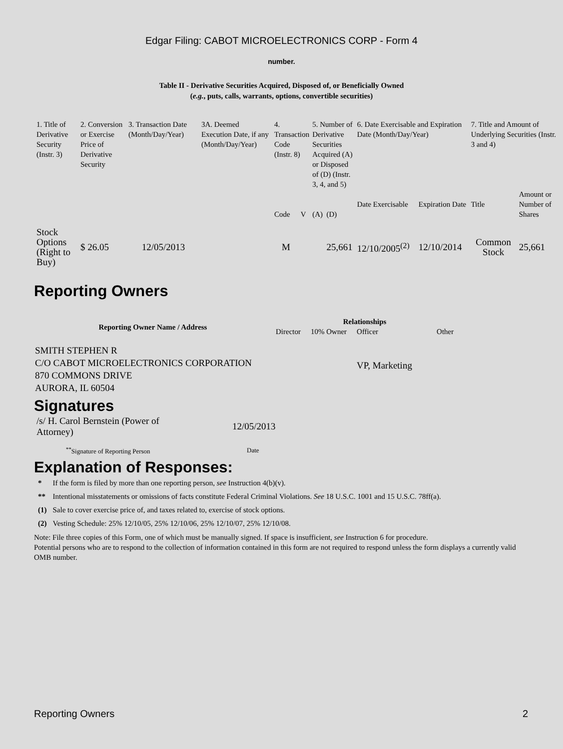Edgar Filing: CABOT MICROELECTRONICS CORP - Form 4
number.
Table II - Derivative Securities Acquired, Disposed of, or Beneficially Owned
(e.g., puts, calls, warrants, options, convertible securities)
| 1. Title of Derivative Security (Instr. 3) | 2. Conversion or Exercise Price of Derivative Security | 3. Transaction Date (Month/Day/Year) | 3A. Deemed Execution Date, if any (Month/Day/Year) | 4. Transaction Code (Instr. 8) | | 5. Number of Derivative Securities Acquired (A) or Disposed of (D) (Instr. 3, 4, and 5) | | 6. Date Exercisable and Expiration Date (Month/Day/Year) | | 7. Title and Amount of Underlying Securities (Instr. 3 and 4) | |
| | | | | Code | V | (A) | (D) | Date Exercisable | Expiration Date | Title | Amount or Number of Shares |
| Stock Options (Right to Buy) | $ 26.05 | 12/05/2013 | | M | | | 25,661 | 12/10/2005<sup>(2)</sup> | 12/10/2014 | Common Stock | 25,661 |
Reporting Owners
| Reporting Owner Name / Address | Relationships | | | |
| --- | --- | --- | --- | --- |
| | Director | 10% Owner | Officer | Other |
| SMITH STEPHEN R C/O CABOT MICROELECTRONICS CORPORATION 870 COMMONS DRIVE AURORA, IL 60504 | | | VP, Marketing | |
Signatures
| /s/ H. Carol Bernstein (Power of Attorney) | 12/05/2013 |
| <sup>**</sup> Signature of Reporting Person | Date |
Explanation of Responses:
| * | If the form is filed by more than one reporting person, see Instruction 4(b)(v). |
| ** | Intentional misstatements or omissions of facts constitute Federal Criminal Violations. See 18 U.S.C. 1001 and 15 U.S.C. 78ff(a). |
| (1) | Sale to cover exercise price of, and taxes related to, exercise of stock options. |
| (2) | Vesting Schedule: 25% 12/10/05, 25% 12/10/06, 25% 12/10/07, 25% 12/10/08. |
Note: File three copies of this Form, one of which must be manually signed. If space is insufficient, see Instruction 6 for procedure.
Potential persons who are to respond to the collection of information contained in this form are not required to respond unless the form displays a currently valid OMB number.
Reporting Owners 2